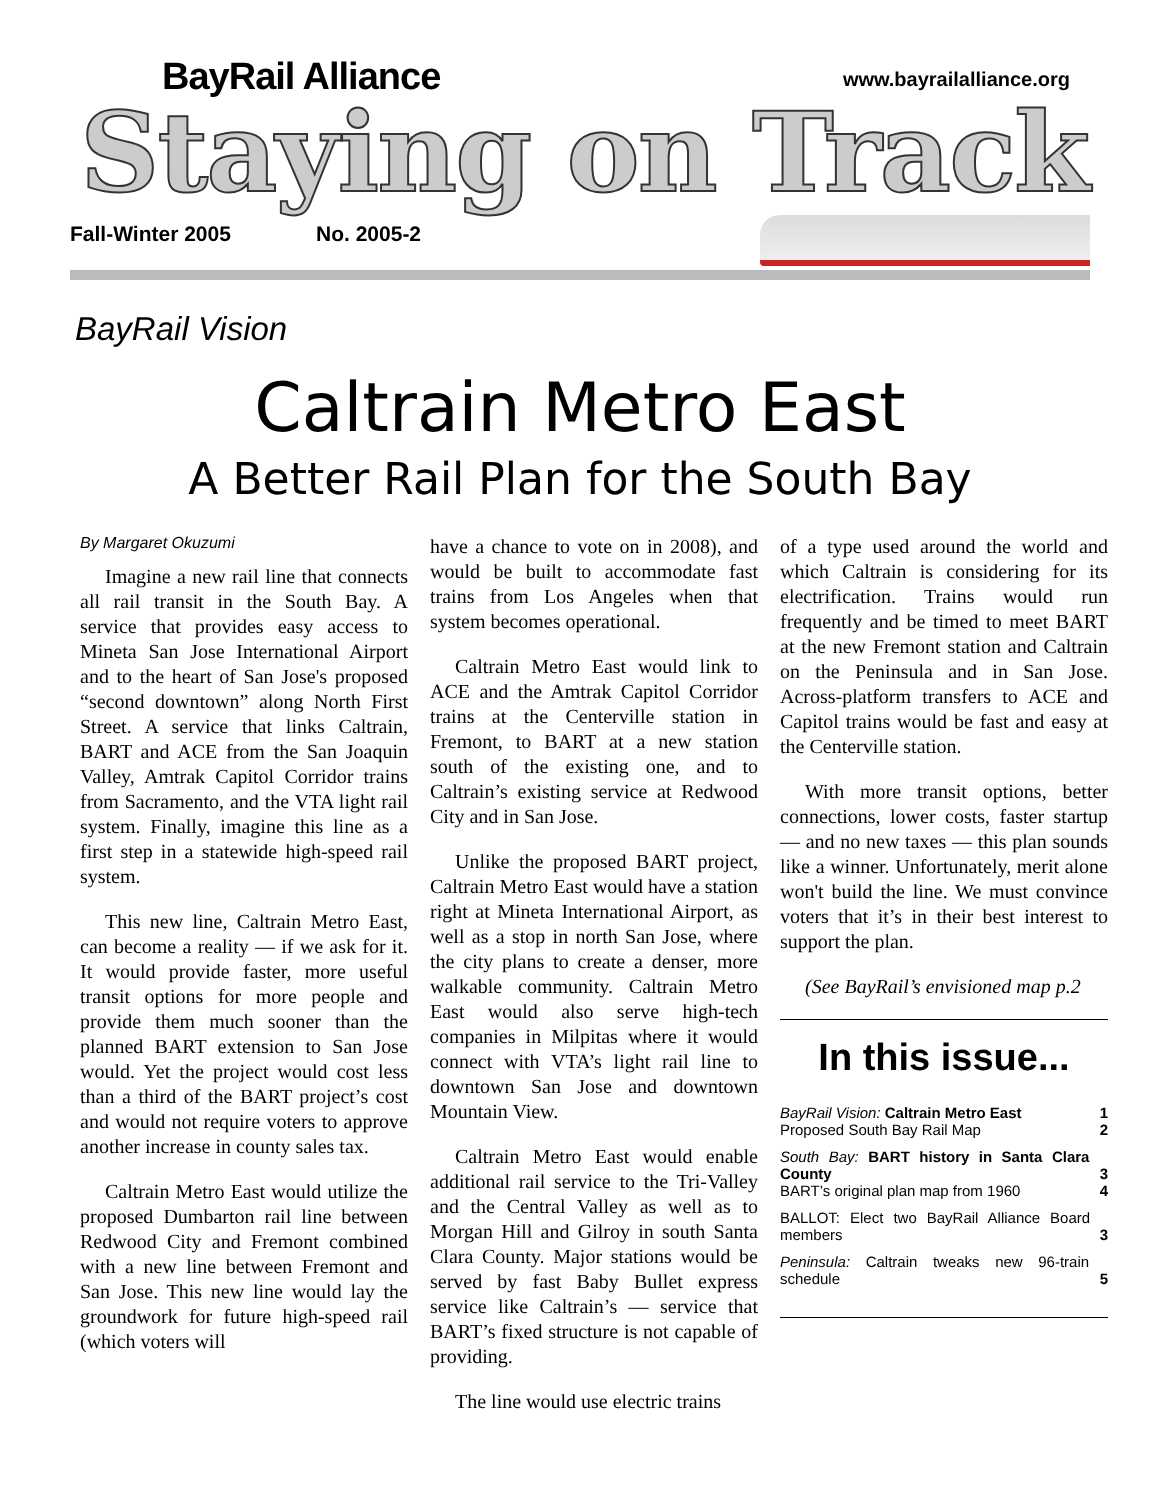BayRail Alliance www.bayrailalliance.org
Staying on Track
Fall-Winter 2005 No. 2005-2
BayRail Vision
Caltrain Metro East
A Better Rail Plan for the South Bay
By Margaret Okuzumi
Imagine a new rail line that connects all rail transit in the South Bay. A service that provides easy access to Mineta San Jose International Airport and to the heart of San Jose's proposed “second downtown” along North First Street. A service that links Caltrain, BART and ACE from the San Joaquin Valley, Amtrak Capitol Corridor trains from Sacramento, and the VTA light rail system. Finally, imagine this line as a first step in a statewide high-speed rail system.
This new line, Caltrain Metro East, can become a reality — if we ask for it. It would provide faster, more useful transit options for more people and provide them much sooner than the planned BART extension to San Jose would. Yet the project would cost less than a third of the BART project’s cost and would not require voters to approve another increase in county sales tax.
Caltrain Metro East would utilize the proposed Dumbarton rail line between Redwood City and Fremont combined with a new line between Fremont and San Jose. This new line would lay the groundwork for future high-speed rail (which voters will
have a chance to vote on in 2008), and would be built to accommodate fast trains from Los Angeles when that system becomes operational.
Caltrain Metro East would link to ACE and the Amtrak Capitol Corridor trains at the Centerville station in Fremont, to BART at a new station south of the existing one, and to Caltrain’s existing service at Redwood City and in San Jose.
Unlike the proposed BART project, Caltrain Metro East would have a station right at Mineta International Airport, as well as a stop in north San Jose, where the city plans to create a denser, more walkable community. Caltrain Metro East would also serve high-tech companies in Milpitas where it would connect with VTA’s light rail line to downtown San Jose and downtown Mountain View.
Caltrain Metro East would enable additional rail service to the Tri-Valley and the Central Valley as well as to Morgan Hill and Gilroy in south Santa Clara County. Major stations would be served by fast Baby Bullet express service like Caltrain’s — service that BART’s fixed structure is not capable of providing.
The line would use electric trains
of a type used around the world and which Caltrain is considering for its electrification. Trains would run frequently and be timed to meet BART at the new Fremont station and Caltrain on the Peninsula and in San Jose. Across-platform transfers to ACE and Capitol trains would be fast and easy at the Centerville station.
With more transit options, better connections, lower costs, faster startup — and no new taxes — this plan sounds like a winner. Unfortunately, merit alone won't build the line. We must convince voters that it’s in their best interest to support the plan.
(See BayRail’s envisioned map p.2
In this issue...
BayRail Vision: Caltrain Metro East
Proposed South Bay Rail Map 1
2
South Bay: BART history in Santa Clara County
BART’s original plan map from 1960
3
4
BALLOT: Elect two BayRail Alliance Board members
3
Peninsula: Caltrain tweaks new 96-train schedule
5